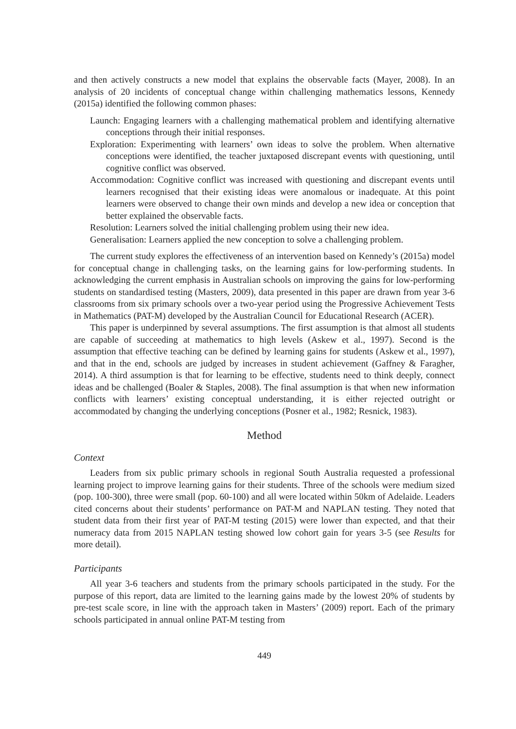and then actively constructs a new model that explains the observable facts (Mayer, 2008). In an analysis of 20 incidents of conceptual change within challenging mathematics lessons, Kennedy (2015a) identified the following common phases:
Launch: Engaging learners with a challenging mathematical problem and identifying alternative conceptions through their initial responses.
Exploration: Experimenting with learners’ own ideas to solve the problem. When alternative conceptions were identified, the teacher juxtaposed discrepant events with questioning, until cognitive conflict was observed.
Accommodation: Cognitive conflict was increased with questioning and discrepant events until learners recognised that their existing ideas were anomalous or inadequate. At this point learners were observed to change their own minds and develop a new idea or conception that better explained the observable facts.
Resolution: Learners solved the initial challenging problem using their new idea.
Generalisation: Learners applied the new conception to solve a challenging problem.
The current study explores the effectiveness of an intervention based on Kennedy’s (2015a) model for conceptual change in challenging tasks, on the learning gains for low-performing students. In acknowledging the current emphasis in Australian schools on improving the gains for low-performing students on standardised testing (Masters, 2009), data presented in this paper are drawn from year 3-6 classrooms from six primary schools over a two-year period using the Progressive Achievement Tests in Mathematics (PAT-M) developed by the Australian Council for Educational Research (ACER).
This paper is underpinned by several assumptions. The first assumption is that almost all students are capable of succeeding at mathematics to high levels (Askew et al., 1997). Second is the assumption that effective teaching can be defined by learning gains for students (Askew et al., 1997), and that in the end, schools are judged by increases in student achievement (Gaffney & Faragher, 2014). A third assumption is that for learning to be effective, students need to think deeply, connect ideas and be challenged (Boaler & Staples, 2008). The final assumption is that when new information conflicts with learners’ existing conceptual understanding, it is either rejected outright or accommodated by changing the underlying conceptions (Posner et al., 1982; Resnick, 1983).
Method
Context
Leaders from six public primary schools in regional South Australia requested a professional learning project to improve learning gains for their students. Three of the schools were medium sized (pop. 100-300), three were small (pop. 60-100) and all were located within 50km of Adelaide. Leaders cited concerns about their students’ performance on PAT-M and NAPLAN testing. They noted that student data from their first year of PAT-M testing (2015) were lower than expected, and that their numeracy data from 2015 NAPLAN testing showed low cohort gain for years 3-5 (see Results for more detail).
Participants
All year 3-6 teachers and students from the primary schools participated in the study. For the purpose of this report, data are limited to the learning gains made by the lowest 20% of students by pre-test scale score, in line with the approach taken in Masters’ (2009) report. Each of the primary schools participated in annual online PAT-M testing from
449